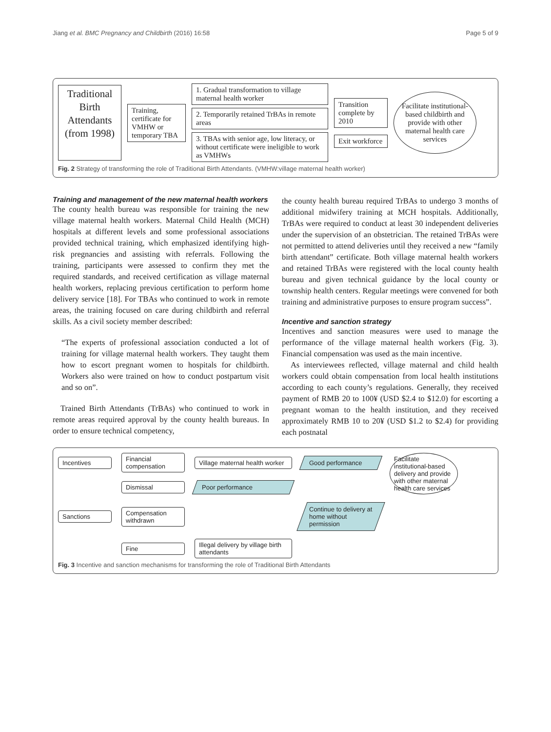Jiang et al. BMC Pregnancy and Childbirth (2016) 16:58 Page 5 of 9
Traditional Birth Attendants (from 1998)
Training, certificate for VMHW or temporary TBA
1. Gradual transformation to village maternal health worker
2. Temporarily retained TrBAs in remote areas
3. TBAs with senior age, low literacy, or without certificate were ineligible to work as VMHWs
Transition complete by 2010
Exit workforce
Facilitate institutional-based childbirth and provide with other maternal health care services
Fig. 2 Strategy of transforming the role of Traditional Birth Attendants. (VMHW:village maternal health worker)
Training and management of the new maternal health workers
The county health bureau was responsible for training the new village maternal health workers. Maternal Child Health (MCH) hospitals at different levels and some professional associations provided technical training, which emphasized identifying high-risk pregnancies and assisting with referrals. Following the training, participants were assessed to confirm they met the required standards, and received certification as village maternal health workers, replacing previous certification to perform home delivery service [18]. For TBAs who continued to work in remote areas, the training focused on care during childbirth and referral skills. As a civil society member described:
“The experts of professional association conducted a lot of training for village maternal health workers. They taught them how to escort pregnant women to hospitals for childbirth. Workers also were trained on how to conduct postpartum visit and so on”.
Trained Birth Attendants (TrBAs) who continued to work in remote areas required approval by the county health bureaus. In order to ensure technical competency,
the county health bureau required TrBAs to undergo 3 months of additional midwifery training at MCH hospitals. Additionally, TrBAs were required to conduct at least 30 independent deliveries under the supervision of an obstetrician. The retained TrBAs were not permitted to attend deliveries until they received a new “family birth attendant” certificate. Both village maternal health workers and retained TrBAs were registered with the local county health bureau and given technical guidance by the local county or township health centers. Regular meetings were convened for both training and administrative purposes to ensure program success”.
Incentive and sanction strategy
Incentives and sanction measures were used to manage the performance of the village maternal health workers (Fig. 3). Financial compensation was used as the main incentive.
As interviewees reflected, village maternal and child health workers could obtain compensation from local health institutions according to each county’s regulations. Generally, they received payment of RMB 20 to 100¥ (USD $2.4 to $12.0) for escorting a pregnant woman to the health institution, and they received approximately RMB 10 to 20¥ (USD $1.2 to $2.4) for providing each postnatal
Incentives
Financial compensation
Village maternal health worker
Good performance
Facilitate institutional-based delivery and provide with other maternal health care services
Dismissal
Poor performance
Sanctions
Compensation withdrawn
Continue to delivery at home without permission
Fine
Illegal delivery by village birth attendants
Fig. 3 Incentive and sanction mechanisms for transforming the role of Traditional Birth Attendants